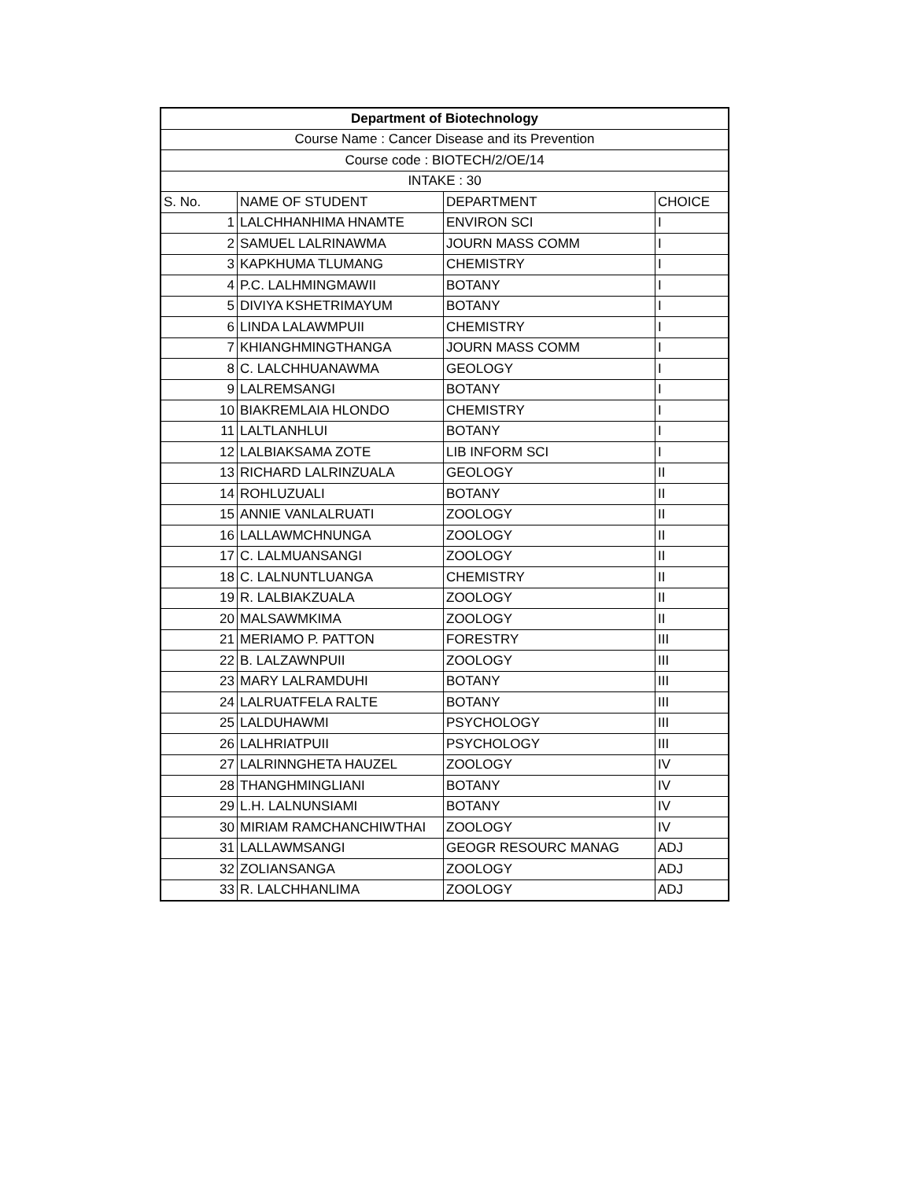| Department of Biotechnology | | | |
| --- | --- | --- | --- |
| Course Name : Cancer Disease and its Prevention | | | |
| Course code : BIOTECH/2/OE/14 | | | |
| INTAKE : 30 | | | |
| S. No. | NAME OF STUDENT | DEPARTMENT | CHOICE |
| 1 | LALCHHANHIMA HNAMTE | ENVIRON SCI | I |
| 2 | SAMUEL LALRINAWMA | JOURN MASS COMM | I |
| 3 | KAPKHUMA TLUMANG | CHEMISTRY | I |
| 4 | P.C. LALHMINGMAWII | BOTANY | I |
| 5 | DIVIYA KSHETRIMAYUM | BOTANY | I |
| 6 | LINDA LALAWMPUII | CHEMISTRY | I |
| 7 | KHIANGHMINGTHANGA | JOURN MASS COMM | I |
| 8 | C. LALCHHUANAWMA | GEOLOGY | I |
| 9 | LALREMSANGI | BOTANY | I |
| 10 | BIAKREMLAIA HLONDO | CHEMISTRY | I |
| 11 | LALTLANHLUI | BOTANY | I |
| 12 | LALBIAKSAMA ZOTE | LIB INFORM SCI | I |
| 13 | RICHARD LALRINZUALA | GEOLOGY | II |
| 14 | ROHLUZUALI | BOTANY | II |
| 15 | ANNIE VANLALRUATI | ZOOLOGY | II |
| 16 | LALLAWMCHNUNGA | ZOOLOGY | II |
| 17 | C. LALMUANSANGI | ZOOLOGY | II |
| 18 | C. LALNUNTLUANGA | CHEMISTRY | II |
| 19 | R. LALBIAKZUALA | ZOOLOGY | II |
| 20 | MALSAWMKIMA | ZOOLOGY | II |
| 21 | MERIAMO P. PATTON | FORESTRY | III |
| 22 | B. LALZAWNPUII | ZOOLOGY | III |
| 23 | MARY LALRAMDUHI | BOTANY | III |
| 24 | LALRUATFELA RALTE | BOTANY | III |
| 25 | LALDUHAWMI | PSYCHOLOGY | III |
| 26 | LALHRIATPUII | PSYCHOLOGY | III |
| 27 | LALRINNGHETA HAUZEL | ZOOLOGY | IV |
| 28 | THANGHMINGLIANI | BOTANY | IV |
| 29 | L.H. LALNUNSIAMI | BOTANY | IV |
| 30 | MIRIAM RAMCHANCHIWTHAI | ZOOLOGY | IV |
| 31 | LALLAWMSANGI | GEOGR RESOURC MANAG | ADJ |
| 32 | ZOLIANSANGA | ZOOLOGY | ADJ |
| 33 | R. LALCHHANLIMA | ZOOLOGY | ADJ |